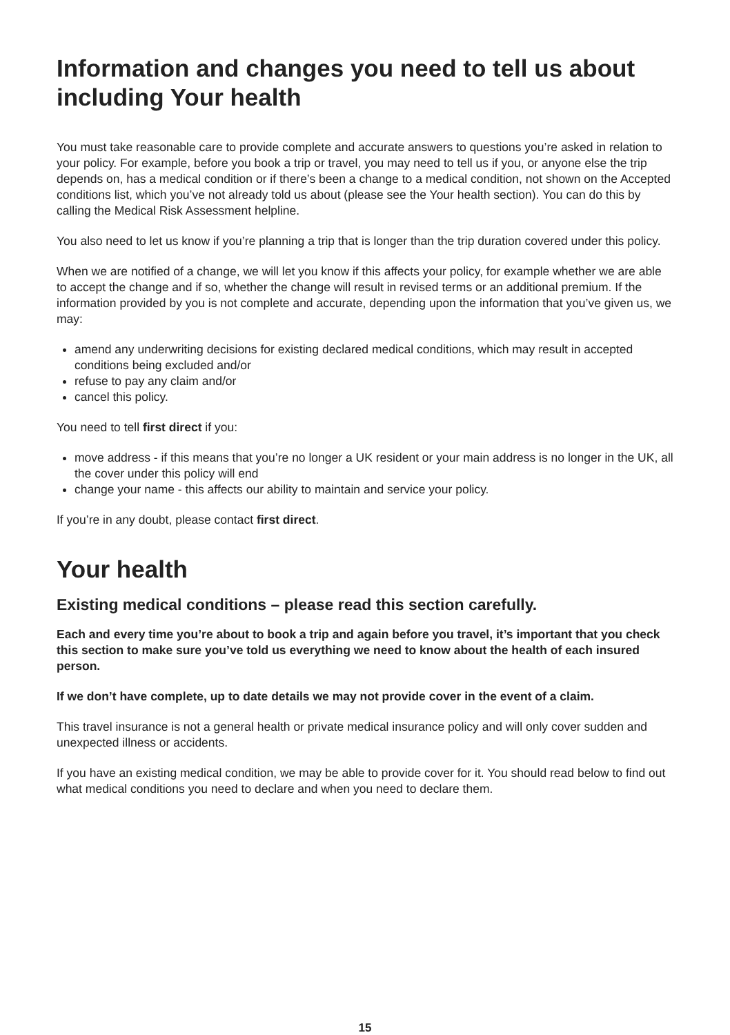Information and changes you need to tell us about including Your health
You must take reasonable care to provide complete and accurate answers to questions you’re asked in relation to your policy. For example, before you book a trip or travel, you may need to tell us if you, or anyone else the trip depends on, has a medical condition or if there’s been a change to a medical condition, not shown on the Accepted conditions list, which you’ve not already told us about (please see the Your health section). You can do this by calling the Medical Risk Assessment helpline.
You also need to let us know if you’re planning a trip that is longer than the trip duration covered under this policy.
When we are notified of a change, we will let you know if this affects your policy, for example whether we are able to accept the change and if so, whether the change will result in revised terms or an additional premium. If the information provided by you is not complete and accurate, depending upon the information that you’ve given us, we may:
amend any underwriting decisions for existing declared medical conditions, which may result in accepted conditions being excluded and/or
refuse to pay any claim and/or
cancel this policy.
You need to tell first direct if you:
move address - if this means that you’re no longer a UK resident or your main address is no longer in the UK, all the cover under this policy will end
change your name - this affects our ability to maintain and service your policy.
If you’re in any doubt, please contact first direct.
Your health
Existing medical conditions – please read this section carefully.
Each and every time you’re about to book a trip and again before you travel, it’s important that you check this section to make sure you’ve told us everything we need to know about the health of each insured person.
If we don’t have complete, up to date details we may not provide cover in the event of a claim.
This travel insurance is not a general health or private medical insurance policy and will only cover sudden and unexpected illness or accidents.
If you have an existing medical condition, we may be able to provide cover for it. You should read below to find out what medical conditions you need to declare and when you need to declare them.
15